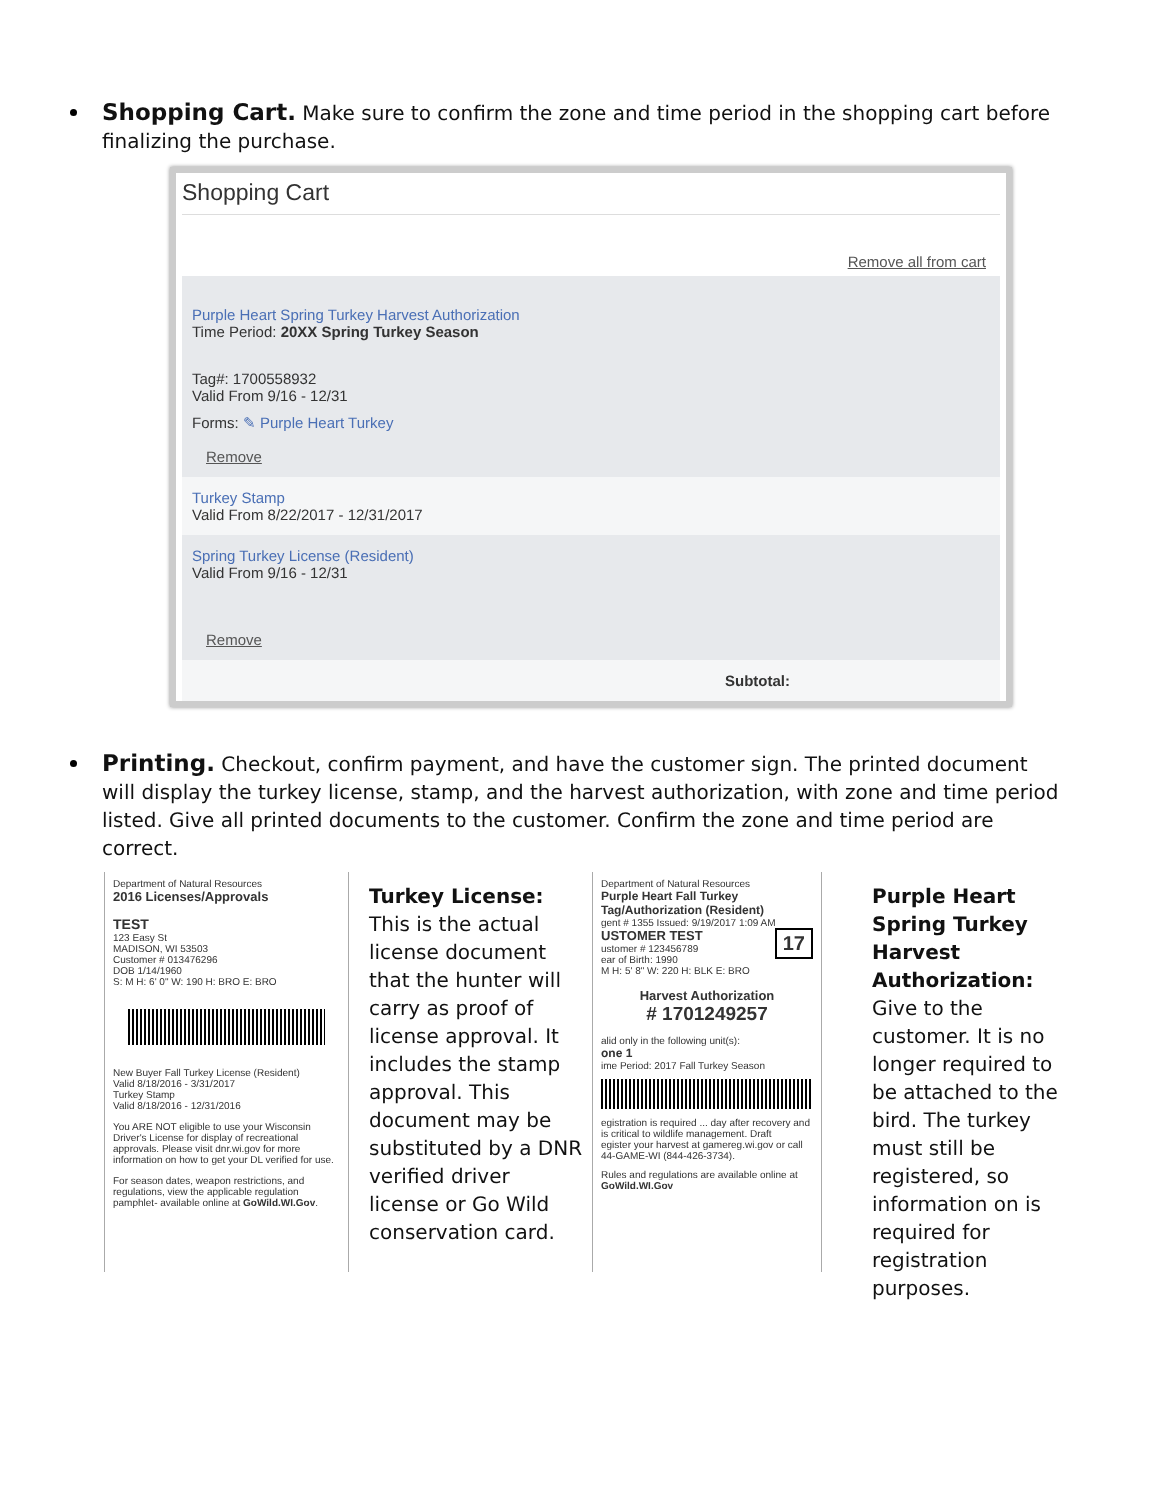Shopping Cart. Make sure to confirm the zone and time period in the shopping cart before finalizing the purchase.
Shopping Cart
Remove all from cart
Purple Heart Spring Turkey Harvest Authorization
Time Period: 20XX Spring Turkey Season
Tag#: 1700558932
Valid From 9/16 - 12/31
Forms: ✎ Purple Heart Turkey
Remove
Turkey Stamp
Valid From 8/22/2017 - 12/31/2017
Spring Turkey License (Resident)
Valid From 9/16 - 12/31
Remove
Subtotal:
Printing. Checkout, confirm payment, and have the customer sign. The printed document will display the turkey license, stamp, and the harvest authorization, with zone and time period listed. Give all printed documents to the customer. Confirm the zone and time period are correct.
Department of Natural Resources
2016 Licenses/Approvals
TEST
123 Easy St
MADISON, WI 53503
Customer # 013476296
DOB 1/14/1960
S: M H: 6' 0" W: 190 H: BRO E: BRO
New Buyer Fall Turkey License (Resident)
Valid 8/18/2016 - 3/31/2017
Turkey Stamp
Valid 8/18/2016 - 12/31/2016
You ARE NOT eligible to use your Wisconsin Driver's License for display of recreational approvals. Please visit dnr.wi.gov for more information on how to get your DL verified for use.
For season dates, weapon restrictions, and regulations, view the applicable regulation pamphlet- available online at GoWild.WI.Gov.
Turkey License: This is the actual license document that the hunter will carry as proof of license approval. It includes the stamp approval. This document may be substituted by a DNR verified driver license or Go Wild conservation card.
Department of Natural Resources
Purple Heart Fall Turkey Tag/Authorization (Resident)
gent # 1355 Issued: 9/19/2017 1:09 AM
USTOMER TEST 17
ustomer # 123456789
ear of Birth: 1990
M H: 5' 8" W: 220 H: BLK E: BRO
Harvest Authorization
# 1701249257
alid only in the following unit(s):
one 1
ime Period: 2017 Fall Turkey Season
egistration is required ... day after recovery and is critical to wildlife management. Draft
egister your harvest at gamereg.wi.gov or call 44-GAME-WI (844-426-3734).
Rules and regulations are available online at GoWild.WI.Gov
Purple Heart Spring Turkey Harvest Authorization: Give to the customer. It is no longer required to be attached to the bird. The turkey must still be registered, so information on is required for registration purposes.